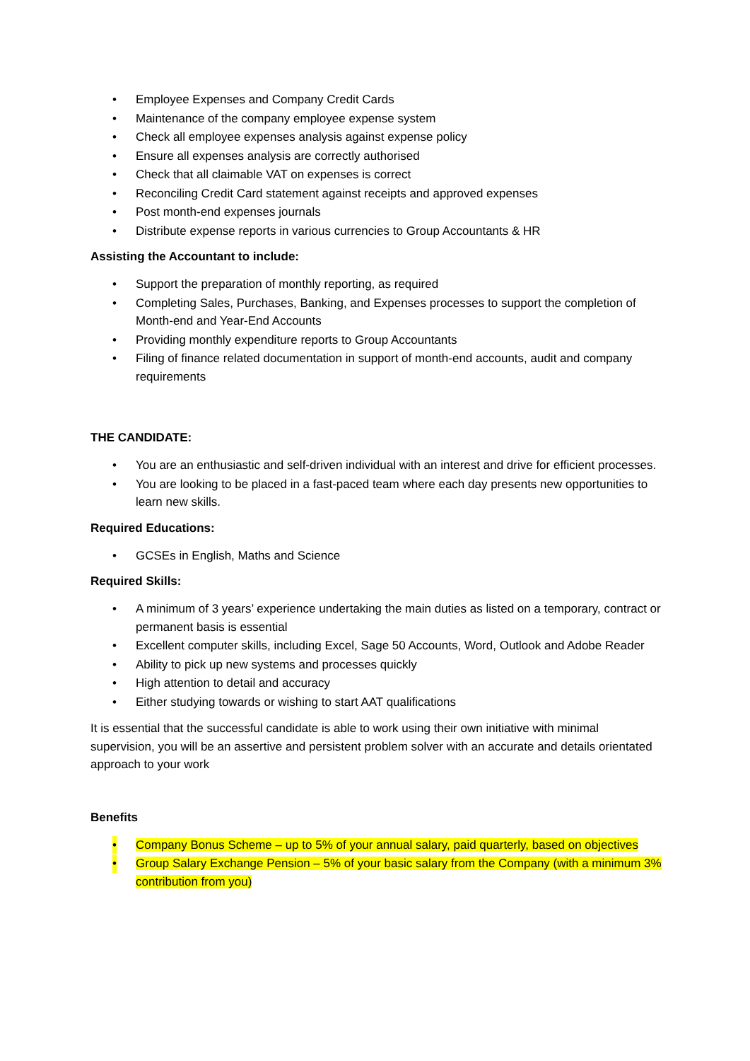• Employee Expenses and Company Credit Cards
• Maintenance of the company employee expense system
• Check all employee expenses analysis against expense policy
• Ensure all expenses analysis are correctly authorised
• Check that all claimable VAT on expenses is correct
• Reconciling Credit Card statement against receipts and approved expenses
• Post month-end expenses journals
• Distribute expense reports in various currencies to Group Accountants & HR
Assisting the Accountant to include:
• Support the preparation of monthly reporting, as required
• Completing Sales, Purchases, Banking, and Expenses processes to support the completion of Month-end and Year-End Accounts
• Providing monthly expenditure reports to Group Accountants
• Filing of finance related documentation in support of month-end accounts, audit and company requirements
THE CANDIDATE:
• You are an enthusiastic and self-driven individual with an interest and drive for efficient processes.
• You are looking to be placed in a fast-paced team where each day presents new opportunities to learn new skills.
Required Educations:
• GCSEs in English, Maths and Science
Required Skills:
• A minimum of 3 years’ experience undertaking the main duties as listed on a temporary, contract or permanent basis is essential
• Excellent computer skills, including Excel, Sage 50 Accounts, Word, Outlook and Adobe Reader
• Ability to pick up new systems and processes quickly
• High attention to detail and accuracy
• Either studying towards or wishing to start AAT qualifications
It is essential that the successful candidate is able to work using their own initiative with minimal supervision, you will be an assertive and persistent problem solver with an accurate and details orientated approach to your work
Benefits
• Company Bonus Scheme – up to 5% of your annual salary, paid quarterly, based on objectives
• Group Salary Exchange Pension – 5% of your basic salary from the Company (with a minimum 3% contribution from you)